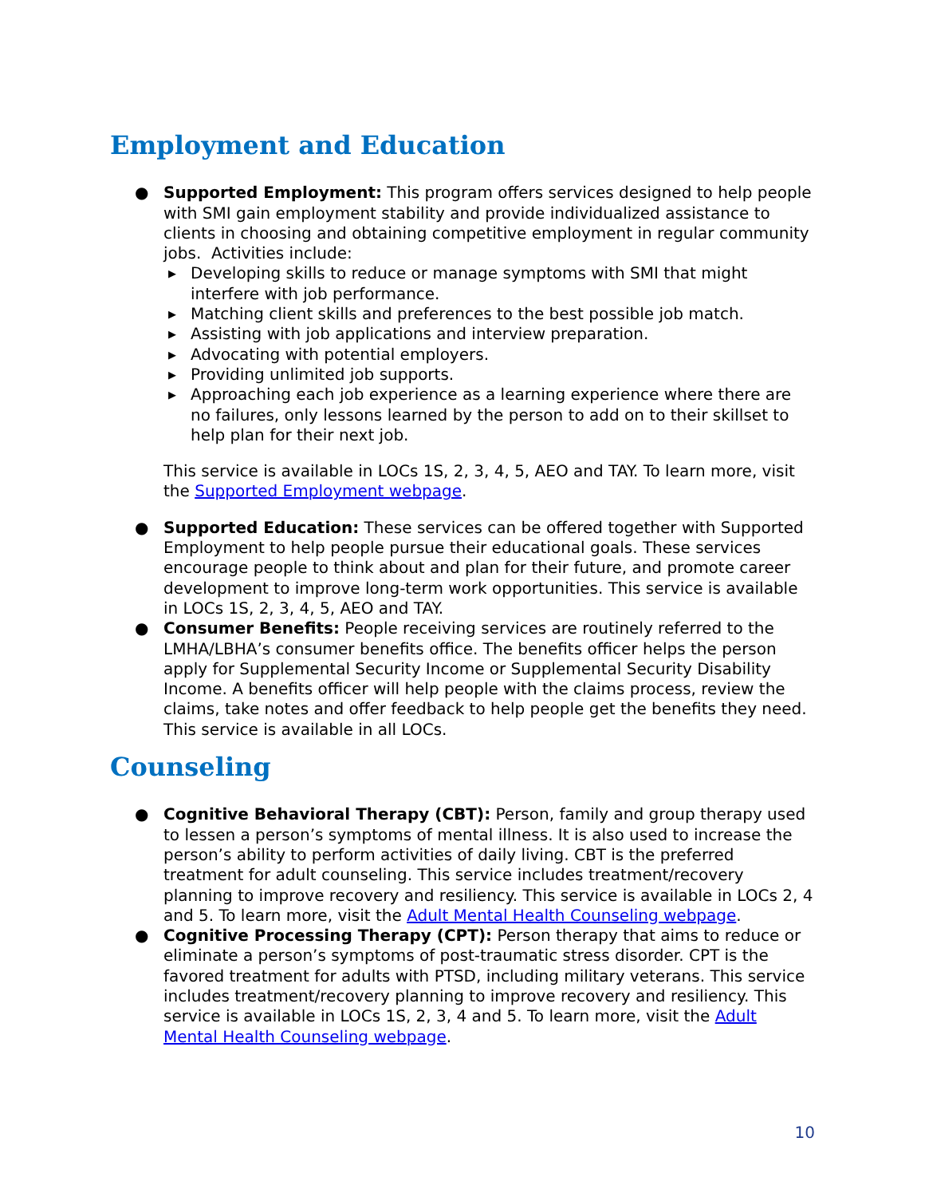Employment and Education
● Supported Employment: This program offers services designed to help people with SMI gain employment stability and provide individualized assistance to clients in choosing and obtaining competitive employment in regular community jobs. Activities include:
▶ Developing skills to reduce or manage symptoms with SMI that might interfere with job performance.
▶ Matching client skills and preferences to the best possible job match.
▶ Assisting with job applications and interview preparation.
▶ Advocating with potential employers.
▶ Providing unlimited job supports.
▶ Approaching each job experience as a learning experience where there are no failures, only lessons learned by the person to add on to their skillset to help plan for their next job.
This service is available in LOCs 1S, 2, 3, 4, 5, AEO and TAY. To learn more, visit the Supported Employment webpage.
● Supported Education: These services can be offered together with Supported Employment to help people pursue their educational goals. These services encourage people to think about and plan for their future, and promote career development to improve long-term work opportunities. This service is available in LOCs 1S, 2, 3, 4, 5, AEO and TAY.
● Consumer Benefits: People receiving services are routinely referred to the LMHA/LBHA’s consumer benefits office. The benefits officer helps the person apply for Supplemental Security Income or Supplemental Security Disability Income. A benefits officer will help people with the claims process, review the claims, take notes and offer feedback to help people get the benefits they need. This service is available in all LOCs.
Counseling
● Cognitive Behavioral Therapy (CBT): Person, family and group therapy used to lessen a person’s symptoms of mental illness. It is also used to increase the person’s ability to perform activities of daily living. CBT is the preferred treatment for adult counseling. This service includes treatment/recovery planning to improve recovery and resiliency. This service is available in LOCs 2, 4 and 5. To learn more, visit the Adult Mental Health Counseling webpage.
● Cognitive Processing Therapy (CPT): Person therapy that aims to reduce or eliminate a person’s symptoms of post-traumatic stress disorder. CPT is the favored treatment for adults with PTSD, including military veterans. This service includes treatment/recovery planning to improve recovery and resiliency. This service is available in LOCs 1S, 2, 3, 4 and 5. To learn more, visit the Adult Mental Health Counseling webpage.
10